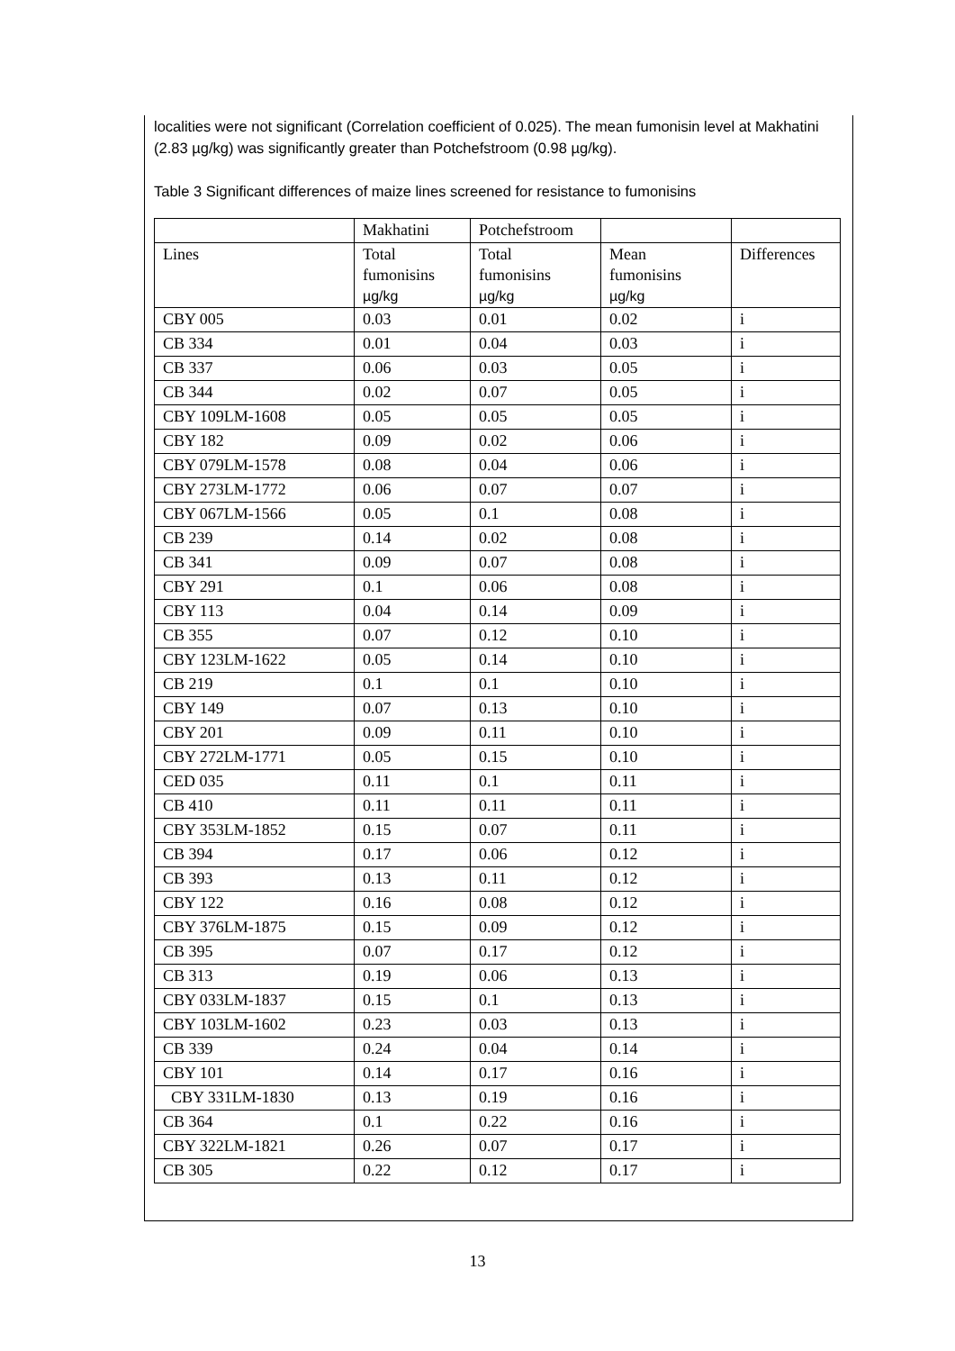localities were not significant (Correlation coefficient of 0.025). The mean fumonisin level at Makhatini (2.83 µg/kg) was significantly greater than Potchefstroom (0.98 µg/kg).
Table 3 Significant differences of maize lines screened for resistance to fumonisins
| | Makhatini | Potchefstroom | | |
| Lines | Total fumonisins µg/kg | Total fumonisins µg/kg | Mean fumonisins µg/kg | Differences |
| CBY 005 | 0.03 | 0.01 | 0.02 | i |
| CB 334 | 0.01 | 0.04 | 0.03 | i |
| CB 337 | 0.06 | 0.03 | 0.05 | i |
| CB 344 | 0.02 | 0.07 | 0.05 | i |
| CBY 109LM-1608 | 0.05 | 0.05 | 0.05 | i |
| CBY 182 | 0.09 | 0.02 | 0.06 | i |
| CBY 079LM-1578 | 0.08 | 0.04 | 0.06 | i |
| CBY 273LM-1772 | 0.06 | 0.07 | 0.07 | i |
| CBY 067LM-1566 | 0.05 | 0.1 | 0.08 | i |
| CB 239 | 0.14 | 0.02 | 0.08 | i |
| CB 341 | 0.09 | 0.07 | 0.08 | i |
| CBY 291 | 0.1 | 0.06 | 0.08 | i |
| CBY 113 | 0.04 | 0.14 | 0.09 | i |
| CB 355 | 0.07 | 0.12 | 0.10 | i |
| CBY 123LM-1622 | 0.05 | 0.14 | 0.10 | i |
| CB 219 | 0.1 | 0.1 | 0.10 | i |
| CBY 149 | 0.07 | 0.13 | 0.10 | i |
| CBY 201 | 0.09 | 0.11 | 0.10 | i |
| CBY 272LM-1771 | 0.05 | 0.15 | 0.10 | i |
| CED 035 | 0.11 | 0.1 | 0.11 | i |
| CB 410 | 0.11 | 0.11 | 0.11 | i |
| CBY 353LM-1852 | 0.15 | 0.07 | 0.11 | i |
| CB 394 | 0.17 | 0.06 | 0.12 | i |
| CB 393 | 0.13 | 0.11 | 0.12 | i |
| CBY 122 | 0.16 | 0.08 | 0.12 | i |
| CBY 376LM-1875 | 0.15 | 0.09 | 0.12 | i |
| CB 395 | 0.07 | 0.17 | 0.12 | i |
| CB 313 | 0.19 | 0.06 | 0.13 | i |
| CBY 033LM-1837 | 0.15 | 0.1 | 0.13 | i |
| CBY 103LM-1602 | 0.23 | 0.03 | 0.13 | i |
| CB 339 | 0.24 | 0.04 | 0.14 | i |
| CBY 101 | 0.14 | 0.17 | 0.16 | i |
| CBY 331LM-1830 | 0.13 | 0.19 | 0.16 | i |
| CB 364 | 0.1 | 0.22 | 0.16 | i |
| CBY 322LM-1821 | 0.26 | 0.07 | 0.17 | i |
| CB 305 | 0.22 | 0.12 | 0.17 | i |
13